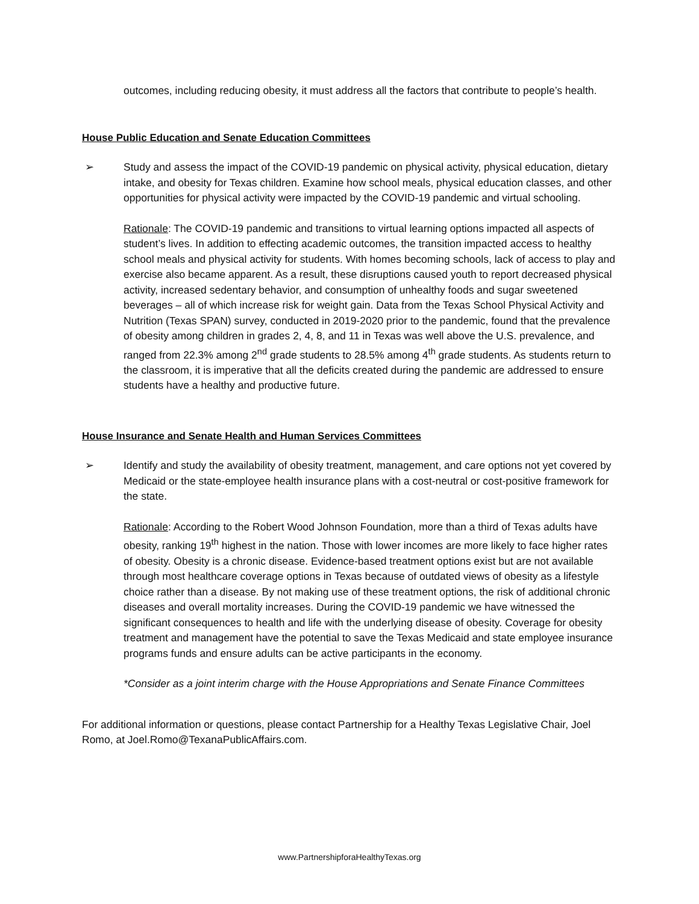outcomes, including reducing obesity, it must address all the factors that contribute to people’s health.
House Public Education and Senate Education Committees
➢ Study and assess the impact of the COVID-19 pandemic on physical activity, physical education, dietary intake, and obesity for Texas children. Examine how school meals, physical education classes, and other opportunities for physical activity were impacted by the COVID-19 pandemic and virtual schooling.
Rationale: The COVID-19 pandemic and transitions to virtual learning options impacted all aspects of student’s lives. In addition to effecting academic outcomes, the transition impacted access to healthy school meals and physical activity for students. With homes becoming schools, lack of access to play and exercise also became apparent. As a result, these disruptions caused youth to report decreased physical activity, increased sedentary behavior, and consumption of unhealthy foods and sugar sweetened beverages – all of which increase risk for weight gain. Data from the Texas School Physical Activity and Nutrition (Texas SPAN) survey, conducted in 2019-2020 prior to the pandemic, found that the prevalence of obesity among children in grades 2, 4, 8, and 11 in Texas was well above the U.S. prevalence, and ranged from 22.3% among 2<sup>nd</sup> grade students to 28.5% among 4<sup>th</sup> grade students. As students return to the classroom, it is imperative that all the deficits created during the pandemic are addressed to ensure students have a healthy and productive future.
House Insurance and Senate Health and Human Services Committees
➢ Identify and study the availability of obesity treatment, management, and care options not yet covered by Medicaid or the state-employee health insurance plans with a cost-neutral or cost-positive framework for the state.
Rationale: According to the Robert Wood Johnson Foundation, more than a third of Texas adults have obesity, ranking 19<sup>th</sup> highest in the nation. Those with lower incomes are more likely to face higher rates of obesity. Obesity is a chronic disease. Evidence-based treatment options exist but are not available through most healthcare coverage options in Texas because of outdated views of obesity as a lifestyle choice rather than a disease. By not making use of these treatment options, the risk of additional chronic diseases and overall mortality increases. During the COVID-19 pandemic we have witnessed the significant consequences to health and life with the underlying disease of obesity. Coverage for obesity treatment and management have the potential to save the Texas Medicaid and state employee insurance programs funds and ensure adults can be active participants in the economy.
*Consider as a joint interim charge with the House Appropriations and Senate Finance Committees
For additional information or questions, please contact Partnership for a Healthy Texas Legislative Chair, Joel Romo, at Joel.Romo@TexanaPublicAffairs.com.
www.PartnershipforaHealthyTexas.org